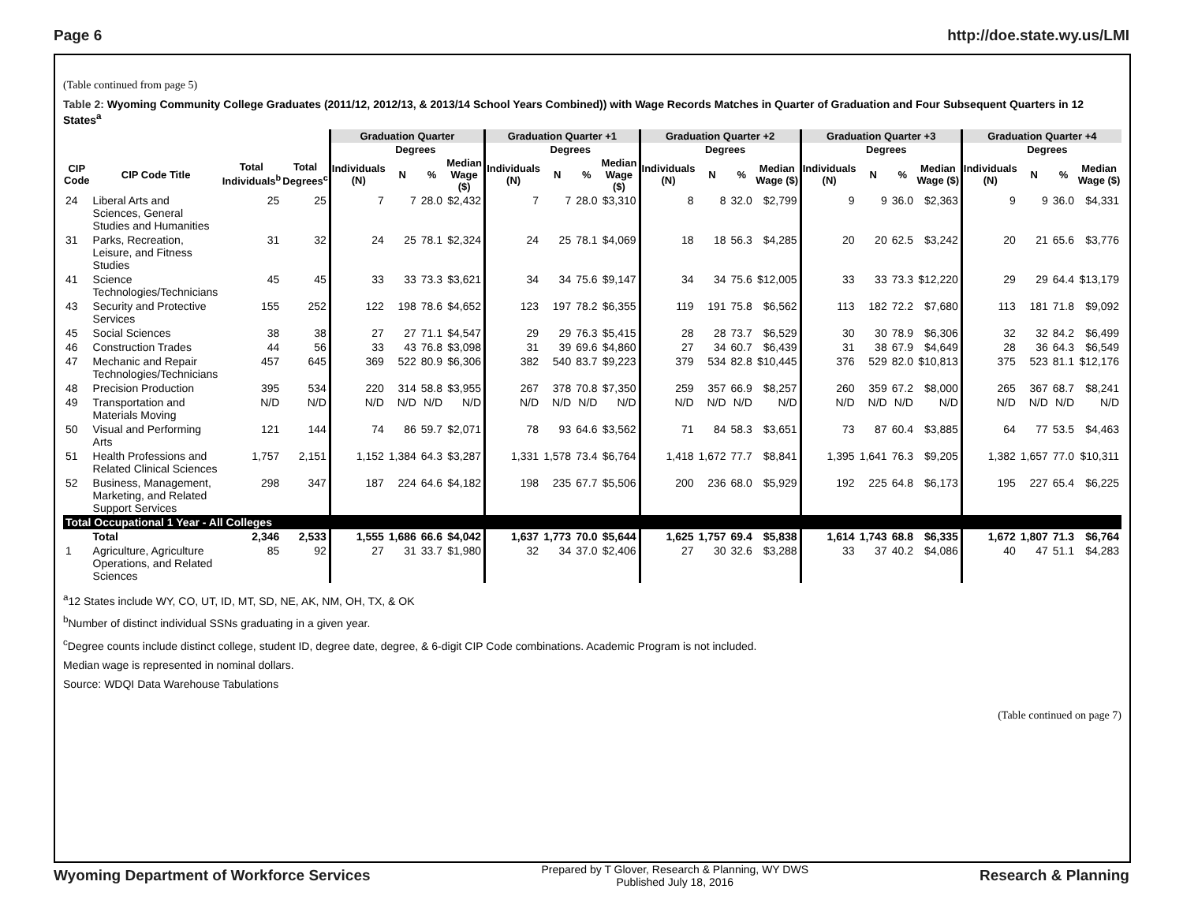Page 6 http://doe.state.wy.us/LMI
(Table continued from page 5)
Table 2: Wyoming Community College Graduates (2011/12, 2012/13, & 2013/14 School Years Combined)) with Wage Records Matches in Quarter of Graduation and Four Subsequent Quarters in 12 States<sup>a</sup>
| | | | | Graduation Quarter | | | | Graduation Quarter +1 | | | | Graduation Quarter +2 | | | | Graduation Quarter +3 | | | | Graduation Quarter +4 | | | |
| --- | --- | --- | --- | --- | --- | --- | --- | --- | --- | --- | --- | --- | --- | --- | --- | --- | --- | --- | --- | --- | --- | --- | --- |
| | | | | | Degrees | | | | Degrees | | | | Degrees | | | | Degrees | | | | Degrees | | |
| CIP Code | CIP Code Title | Total Individuals<sup>b</sup> | Total Degrees<sup>c</sup> | Individuals (N) | N | % | Median Wage ($) | Individuals (N) | N | % | Median Wage ($) | Individuals (N) | N | % | Median Wage ($) | Individuals (N) | N | % | Median Wage ($) | Individuals (N) | N | % | Median Wage ($) |
| 24 | Liberal Arts and Sciences, General Studies and Humanities | 25 | 25 | 7 | 7 | 28.0 | $2,432 | 7 | 7 | 28.0 | $3,310 | 8 | 8 | 32.0 | $2,799 | 9 | 9 | 36.0 | $2,363 | 9 | 9 | 36.0 | $4,331 |
| 31 | Parks, Recreation, Leisure, and Fitness Studies | 31 | 32 | 24 | 25 | 78.1 | $2,324 | 24 | 25 | 78.1 | $4,069 | 18 | 18 | 56.3 | $4,285 | 20 | 20 | 62.5 | $3,242 | 20 | 21 | 65.6 | $3,776 |
| 41 | Science Technologies/Technicians | 45 | 45 | 33 | 33 | 73.3 | $3,621 | 34 | 34 | 75.6 | $9,147 | 34 | 34 | 75.6 | $12,005 | 33 | 33 | 73.3 | $12,220 | 29 | 29 | 64.4 | $13,179 |
| 43 | Security and Protective Services | 155 | 252 | 122 | 198 | 78.6 | $4,652 | 123 | 197 | 78.2 | $6,355 | 119 | 191 | 75.8 | $6,562 | 113 | 182 | 72.2 | $7,680 | 113 | 181 | 71.8 | $9,092 |
| 45 | Social Sciences | 38 | 38 | 27 | 27 | 71.1 | $4,547 | 29 | 29 | 76.3 | $5,415 | 28 | 28 | 73.7 | $6,529 | 30 | 30 | 78.9 | $6,306 | 32 | 32 | 84.2 | $6,499 |
| 46 | Construction Trades | 44 | 56 | 33 | 43 | 76.8 | $3,098 | 31 | 39 | 69.6 | $4,860 | 27 | 34 | 60.7 | $6,439 | 31 | 38 | 67.9 | $4,649 | 28 | 36 | 64.3 | $6,549 |
| 47 | Mechanic and Repair Technologies/Technicians | 457 | 645 | 369 | 522 | 80.9 | $6,306 | 382 | 540 | 83.7 | $9,223 | 379 | 534 | 82.8 | $10,445 | 376 | 529 | 82.0 | $10,813 | 375 | 523 | 81.1 | $12,176 |
| 48 | Precision Production | 395 | 534 | 220 | 314 | 58.8 | $3,955 | 267 | 378 | 70.8 | $7,350 | 259 | 357 | 66.9 | $8,257 | 260 | 359 | 67.2 | $8,000 | 265 | 367 | 68.7 | $8,241 |
| 49 | Transportation and Materials Moving | N/D | N/D | N/D | N/D | N/D | N/D | N/D | N/D | N/D | N/D | N/D | N/D | N/D | N/D | N/D | N/D | N/D | N/D | N/D | N/D | N/D | N/D |
| 50 | Visual and Performing Arts | 121 | 144 | 74 | 86 | 59.7 | $2,071 | 78 | 93 | 64.6 | $3,562 | 71 | 84 | 58.3 | $3,651 | 73 | 87 | 60.4 | $3,885 | 64 | 77 | 53.5 | $4,463 |
| 51 | Health Professions and Related Clinical Sciences | 1,757 | 2,151 | 1,152 | 1,384 | 64.3 | $3,287 | 1,331 | 1,578 | 73.4 | $6,764 | 1,418 | 1,672 | 77.7 | $8,841 | 1,395 | 1,641 | 76.3 | $9,205 | 1,382 | 1,657 | 77.0 | $10,311 |
| 52 | Business, Management, Marketing, and Related Support Services | 298 | 347 | 187 | 224 | 64.6 | $4,182 | 198 | 235 | 67.7 | $5,506 | 200 | 236 | 68.0 | $5,929 | 192 | 225 | 64.8 | $6,173 | 195 | 227 | 65.4 | $6,225 |
| Total Occupational 1 Year - All Colleges | | | | | | | | | | | | | | | | | | | | | | | |
| | Total | 2,346 | 2,533 | 1,555 | 1,686 | 66.6 | $4,042 | 1,637 | 1,773 | 70.0 | $5,644 | 1,625 | 1,757 | 69.4 | $5,838 | 1,614 | 1,743 | 68.8 | $6,335 | 1,672 | 1,807 | 71.3 | $6,764 |
| 1 | Agriculture, Agriculture Operations, and Related Sciences | 85 | 92 | 27 | 31 | 33.7 | $1,980 | 32 | 34 | 37.0 | $2,406 | 27 | 30 | 32.6 | $3,288 | 33 | 37 | 40.2 | $4,086 | 40 | 47 | 51.1 | $4,283 |
<sup>a</sup> 12 States include WY, CO, UT, ID, MT, SD, NE, AK, NM, OH, TX, & OK
<sup>b</sup> Number of distinct individual SSNs graduating in a given year.
<sup>c</sup> Degree counts include distinct college, student ID, degree date, degree, & 6-digit CIP Code combinations. Academic Program is not included.
Median wage is represented in nominal dollars.
Source: WDQI Data Warehouse Tabulations
(Table continued on page 7)
Wyoming Department of Workforce Services Prepared by T Glover, Research & Planning, WY DWS
Published July 18, 2016 Research & Planning